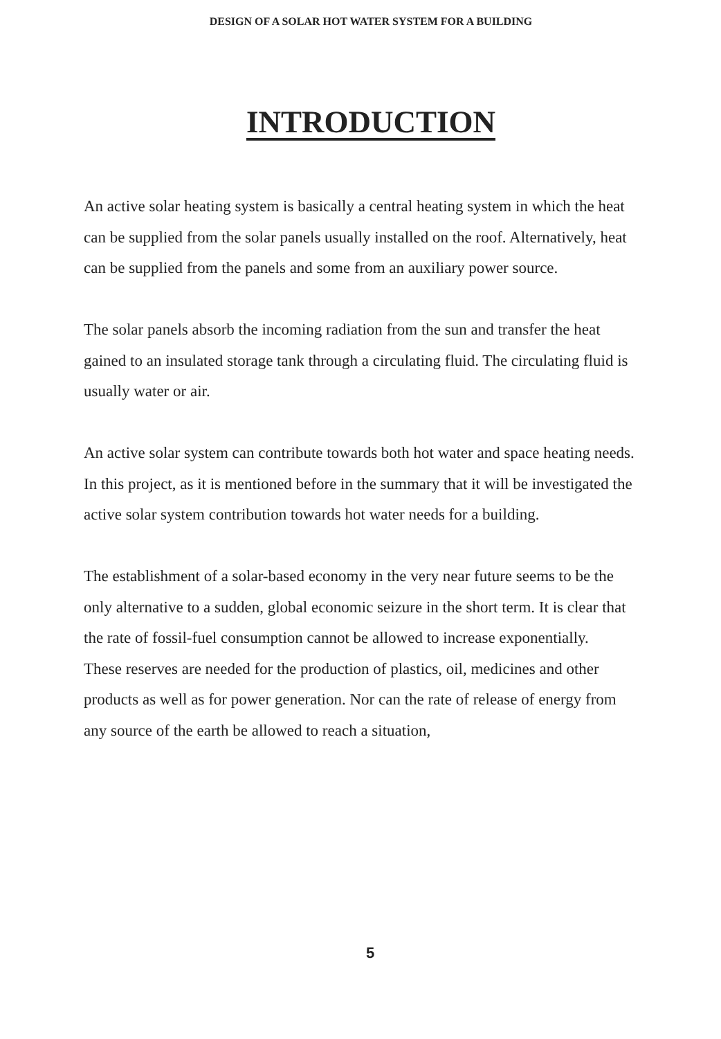DESIGN OF A SOLAR HOT WATER SYSTEM FOR A BUILDING
INTRODUCTION
An active solar heating system is basically a central heating system in which the heat can be supplied from the solar panels usually installed on the roof. Alternatively, heat can be supplied from the panels and some from an auxiliary power source.
The solar panels absorb the incoming radiation from the sun and transfer the heat gained to an insulated storage tank through a circulating fluid. The circulating fluid is usually water or air.
An active solar system can contribute towards both hot water and space heating needs.
In this project, as it is mentioned before in the summary that it will be investigated the active solar system contribution towards hot water needs for a building.
The establishment of a solar-based economy in the very near future seems to be the only alternative to a sudden, global economic seizure in the short term. It is clear that the rate of fossil-fuel consumption cannot be allowed to increase exponentially.
These reserves are needed for the production of plastics, oil, medicines and other products as well as for power generation. Nor can the rate of release of energy from any source of the earth be allowed to reach a situation,
5